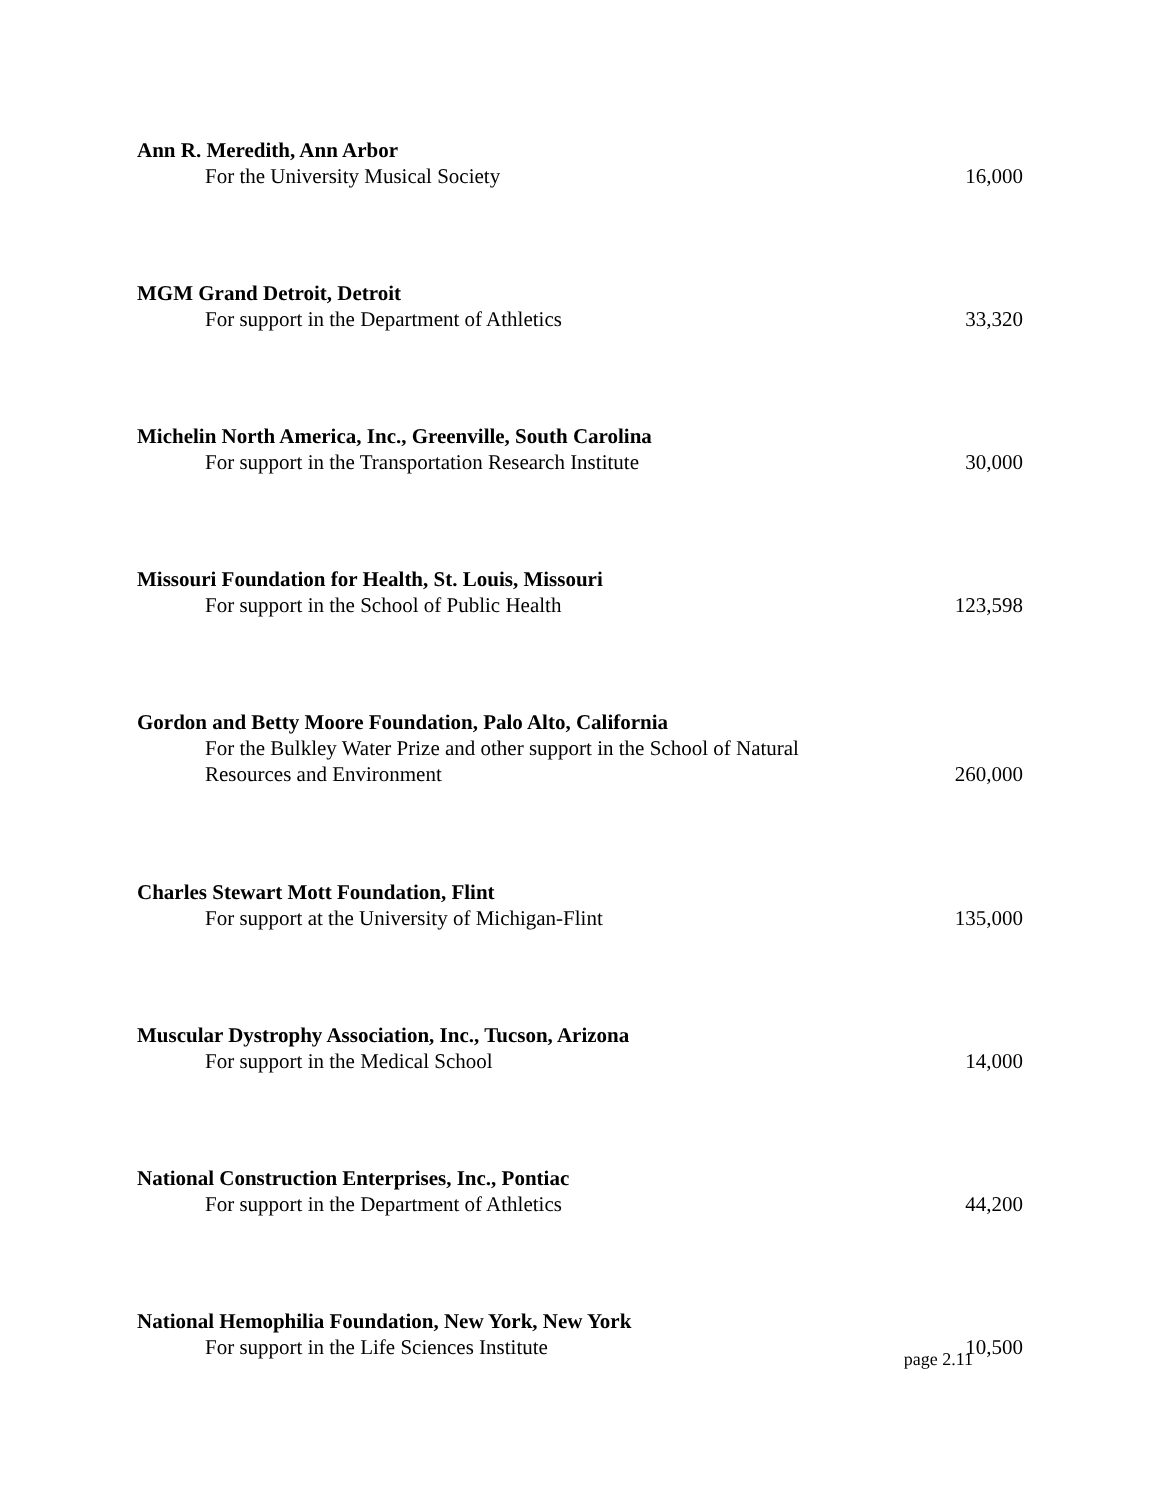Ann R. Meredith, Ann Arbor
For the University Musical Society 16,000
MGM Grand Detroit, Detroit
For support in the Department of Athletics 33,320
Michelin North America, Inc., Greenville, South Carolina
For support in the Transportation Research Institute 30,000
Missouri Foundation for Health, St. Louis, Missouri
For support in the School of Public Health 123,598
Gordon and Betty Moore Foundation, Palo Alto, California
For the Bulkley Water Prize and other support in the School of Natural
Resources and Environment 260,000
Charles Stewart Mott Foundation, Flint
For support at the University of Michigan-Flint 135,000
Muscular Dystrophy Association, Inc., Tucson, Arizona
For support in the Medical School 14,000
National Construction Enterprises, Inc., Pontiac
For support in the Department of Athletics 44,200
National Hemophilia Foundation, New York, New York
For support in the Life Sciences Institute 10,500
page 2.11